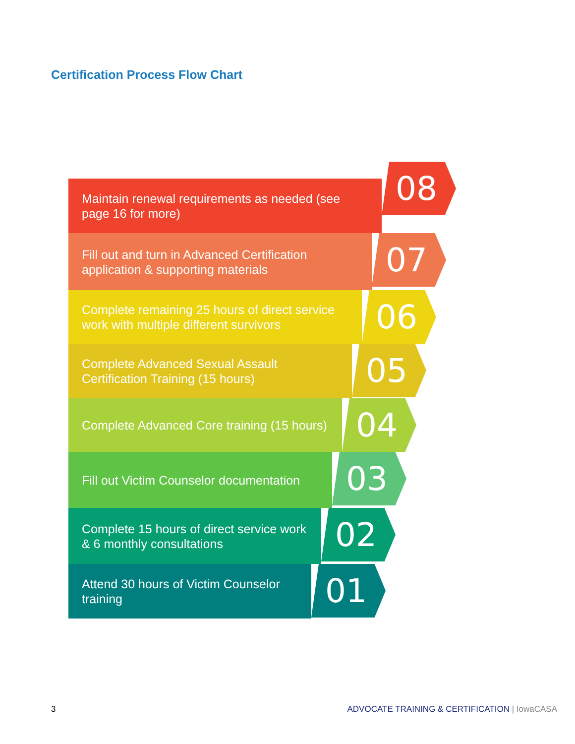Certification Process Flow Chart
Maintain renewal requirements as needed (see page 16 for more)
08
Fill out and turn in Advanced Certification application & supporting materials
07
Complete remaining 25 hours of direct service work with multiple different survivors
06
Complete Advanced Sexual Assault Certification Training (15 hours)
05
Complete Advanced Core training (15 hours)
04
Fill out Victim Counselor documentation
03
Complete 15 hours of direct service work & 6 monthly consultations
02
Attend 30 hours of Victim Counselor training
01
3 ADVOCATE TRAINING & CERTIFICATION | IowaCASA